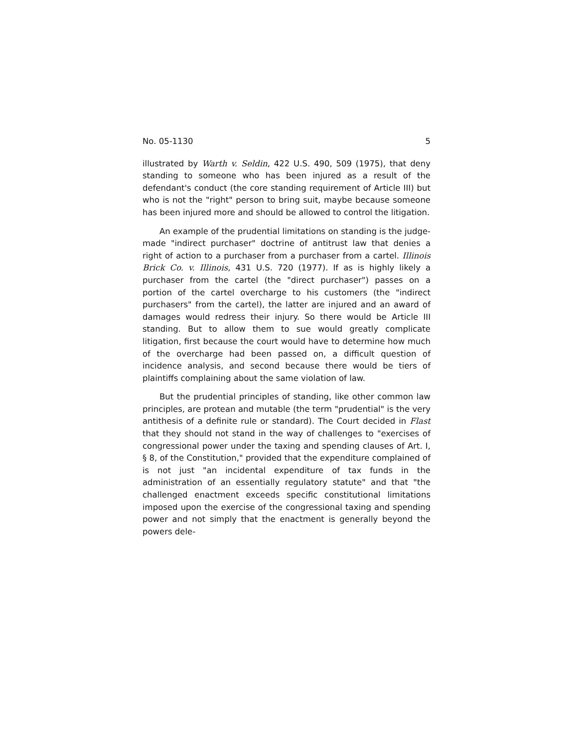No. 05-1130 5
illustrated by Warth v. Seldin, 422 U.S. 490, 509 (1975), that deny standing to someone who has been injured as a result of the defendant's conduct (the core standing requirement of Article III) but who is not the "right" person to bring suit, maybe because someone has been injured more and should be allowed to control the litigation.
An example of the prudential limitations on standing is the judge-made "indirect purchaser" doctrine of antitrust law that denies a right of action to a purchaser from a purchaser from a cartel. Illinois Brick Co. v. Illinois, 431 U.S. 720 (1977). If as is highly likely a purchaser from the cartel (the "direct purchaser") passes on a portion of the cartel overcharge to his customers (the "indirect purchasers" from the cartel), the latter are injured and an award of damages would redress their injury. So there would be Article III standing. But to allow them to sue would greatly complicate litigation, first because the court would have to determine how much of the overcharge had been passed on, a difficult question of incidence analysis, and second because there would be tiers of plaintiffs complaining about the same violation of law.
But the prudential principles of standing, like other common law principles, are protean and mutable (the term "prudential" is the very antithesis of a definite rule or standard). The Court decided in Flast that they should not stand in the way of challenges to "exercises of congressional power under the taxing and spending clauses of Art. I, § 8, of the Constitution," provided that the expenditure complained of is not just "an incidental expenditure of tax funds in the administration of an essentially regulatory statute" and that "the challenged enactment exceeds specific constitutional limitations imposed upon the exercise of the congressional taxing and spending power and not simply that the enactment is generally beyond the powers dele-